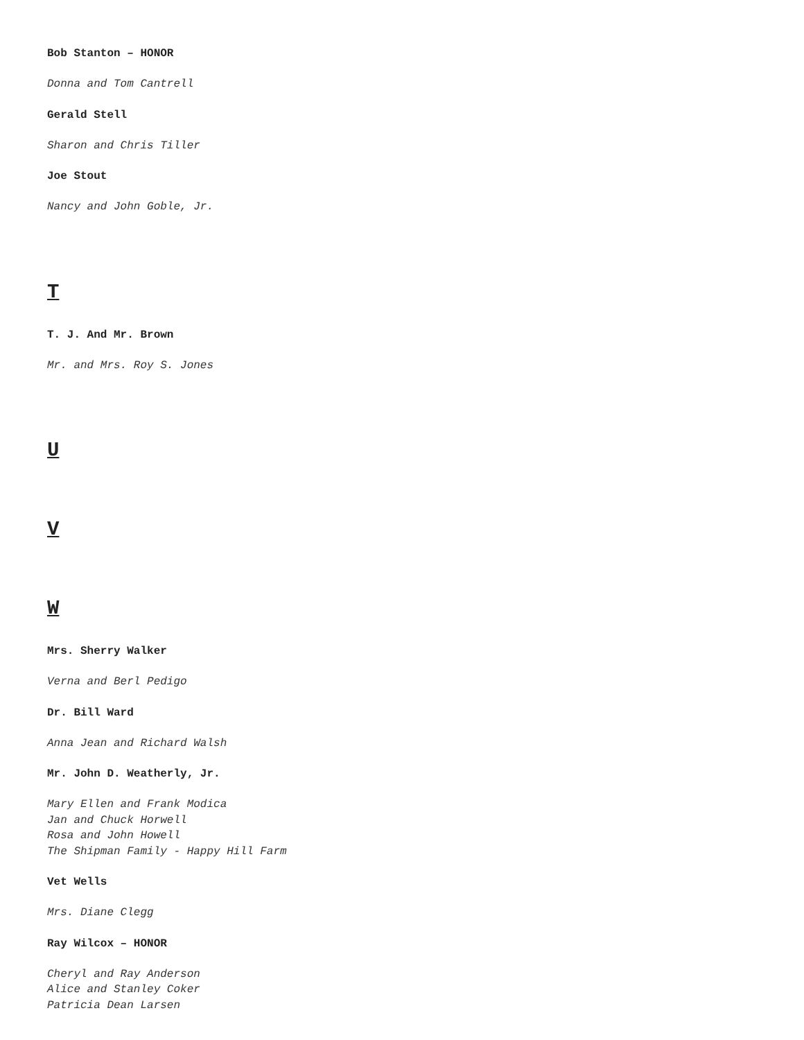Bob Stanton – HONOR
Donna and Tom Cantrell
Gerald Stell
Sharon and Chris Tiller
Joe Stout
Nancy and John Goble, Jr.
T
T. J. And Mr. Brown
Mr. and Mrs. Roy S. Jones
U
V
W
Mrs. Sherry Walker
Verna and Berl Pedigo
Dr. Bill Ward
Anna Jean and Richard Walsh
Mr. John D. Weatherly, Jr.
Mary Ellen and Frank Modica
Jan and Chuck Horwell
Rosa and John Howell
The Shipman Family - Happy Hill Farm
Vet Wells
Mrs. Diane Clegg
Ray Wilcox – HONOR
Cheryl and Ray Anderson
Alice and Stanley Coker
Patricia Dean Larsen